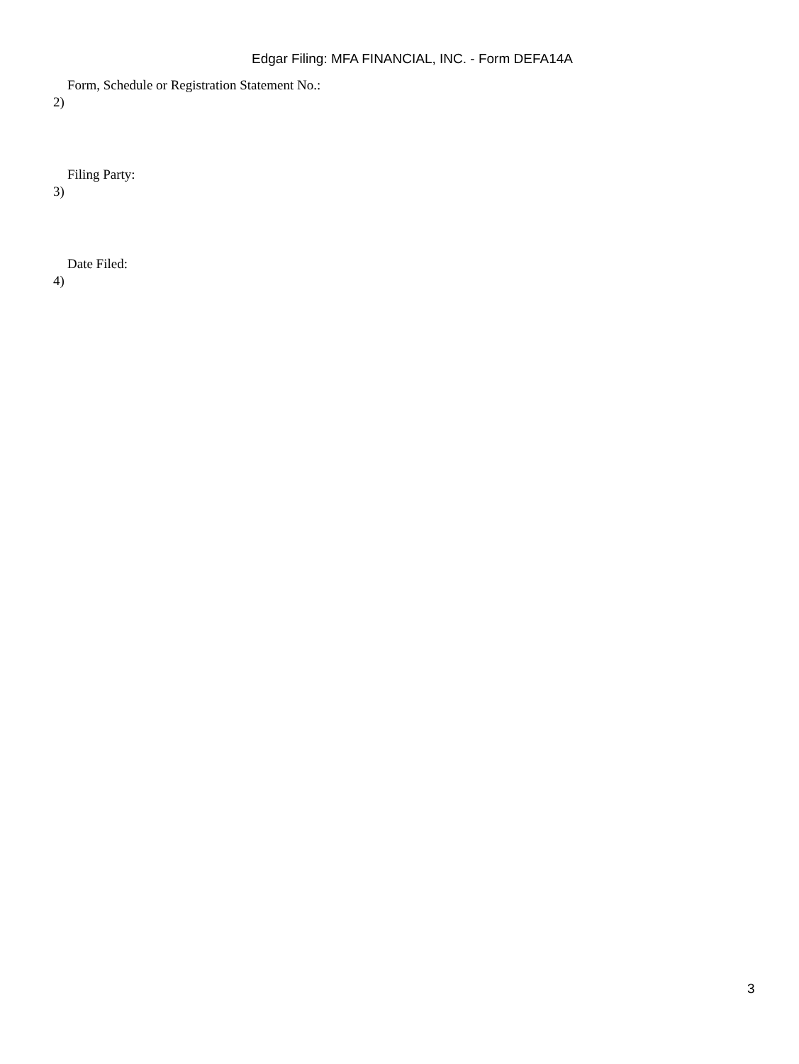Edgar Filing: MFA FINANCIAL, INC. - Form DEFA14A
Form, Schedule or Registration Statement No.:
2)
Filing Party:
3)
Date Filed:
4)
3